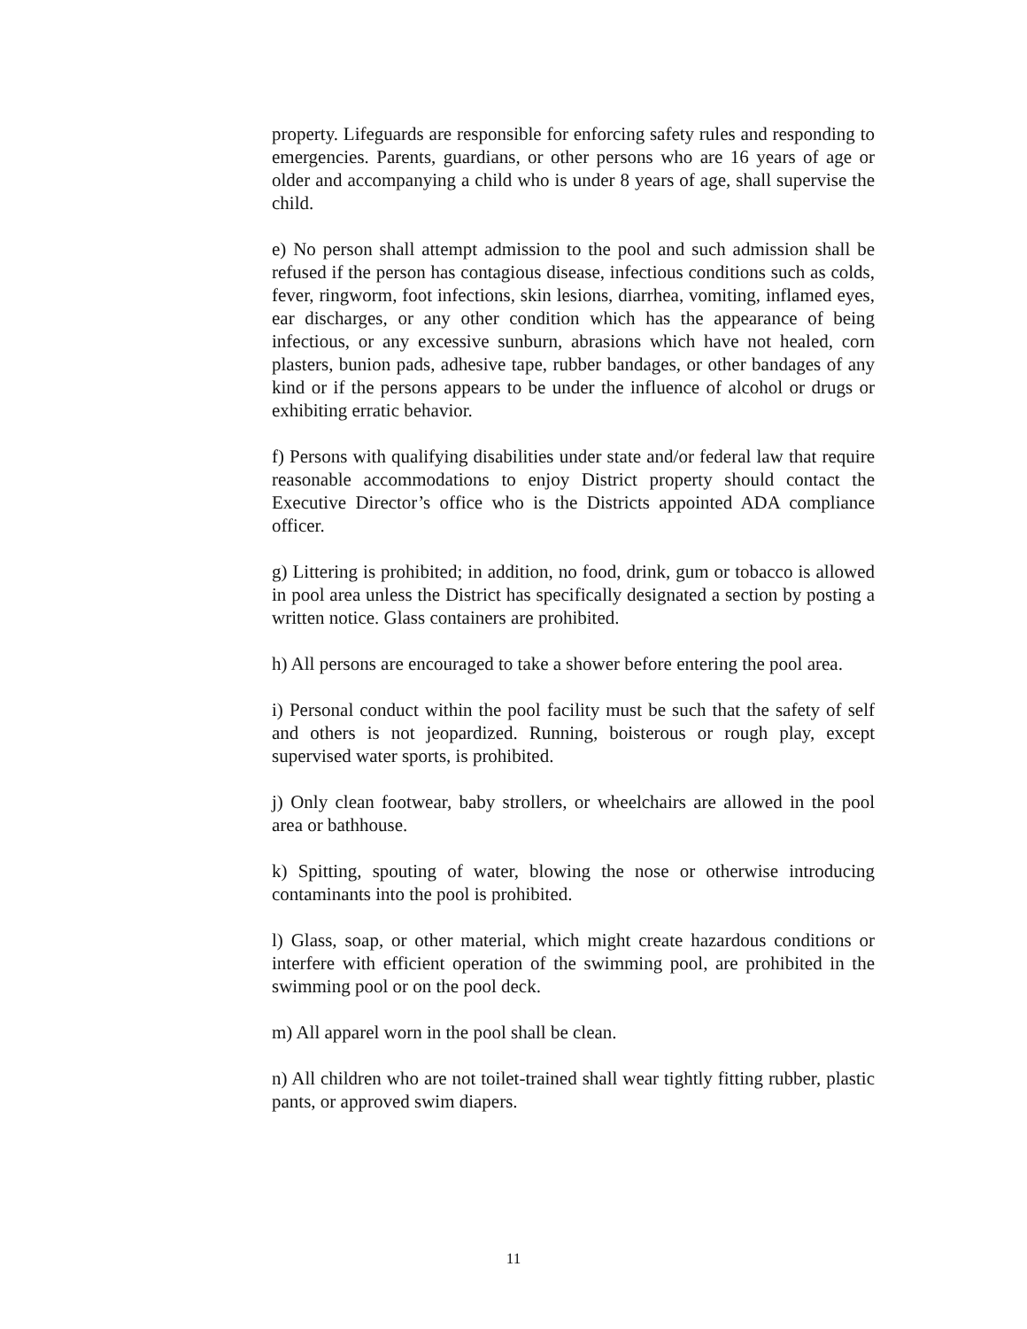property. Lifeguards are responsible for enforcing safety rules and responding to emergencies. Parents, guardians, or other persons who are 16 years of age or older and accompanying a child who is under 8 years of age, shall supervise the child.
e) No person shall attempt admission to the pool and such admission shall be refused if the person has contagious disease, infectious conditions such as colds, fever, ringworm, foot infections, skin lesions, diarrhea, vomiting, inflamed eyes, ear discharges, or any other condition which has the appearance of being infectious, or any excessive sunburn, abrasions which have not healed, corn plasters, bunion pads, adhesive tape, rubber bandages, or other bandages of any kind or if the persons appears to be under the influence of alcohol or drugs or exhibiting erratic behavior.
f) Persons with qualifying disabilities under state and/or federal law that require reasonable accommodations to enjoy District property should contact the Executive Director’s office who is the Districts appointed ADA compliance officer.
g) Littering is prohibited; in addition, no food, drink, gum or tobacco is allowed in pool area unless the District has specifically designated a section by posting a written notice. Glass containers are prohibited.
h) All persons are encouraged to take a shower before entering the pool area.
i) Personal conduct within the pool facility must be such that the safety of self and others is not jeopardized. Running, boisterous or rough play, except supervised water sports, is prohibited.
j) Only clean footwear, baby strollers, or wheelchairs are allowed in the pool area or bathhouse.
k) Spitting, spouting of water, blowing the nose or otherwise introducing contaminants into the pool is prohibited.
l) Glass, soap, or other material, which might create hazardous conditions or interfere with efficient operation of the swimming pool, are prohibited in the swimming pool or on the pool deck.
m) All apparel worn in the pool shall be clean.
n) All children who are not toilet-trained shall wear tightly fitting rubber, plastic pants, or approved swim diapers.
11